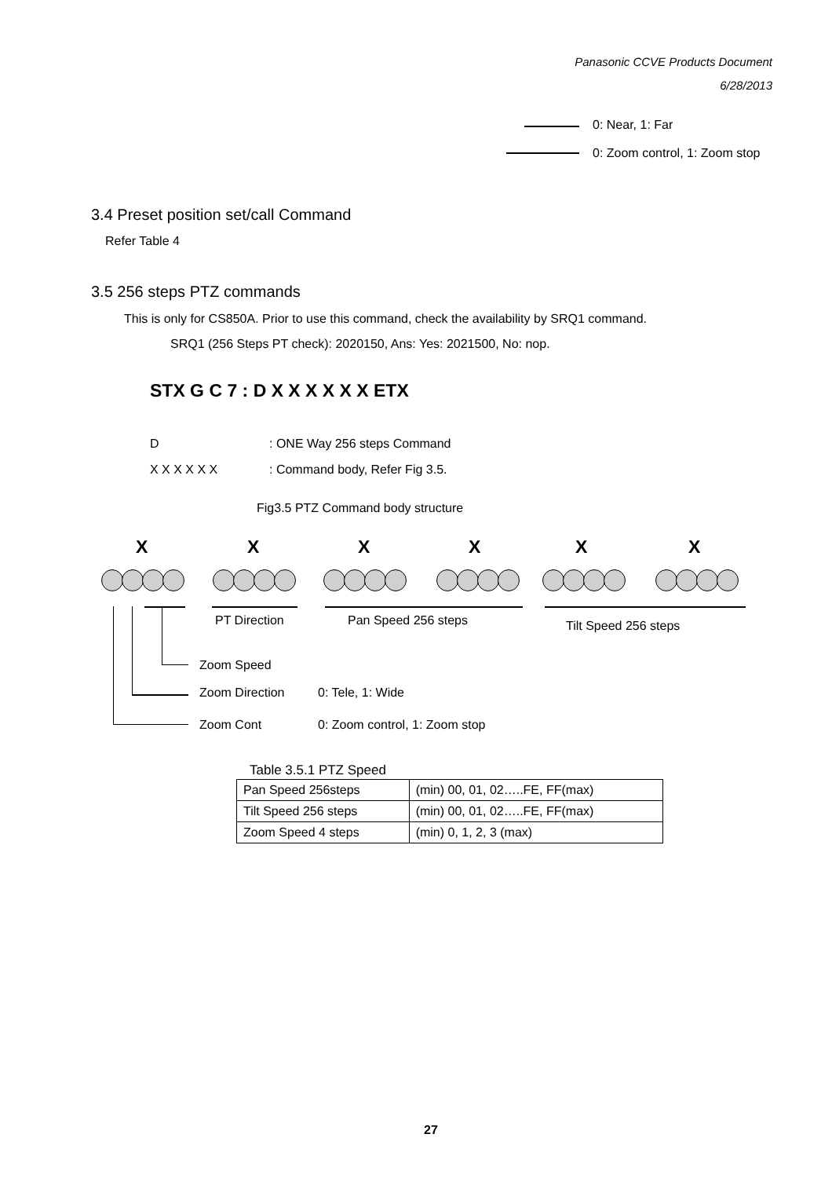Panasonic CCVE Products Document
6/28/2013
0: Near, 1: Far
0: Zoom control, 1: Zoom stop
3.4 Preset position set/call Command
Refer Table 4
3.5 256 steps PTZ commands
This is only for CS850A. Prior to use this command, check the availability by SRQ1 command.
SRQ1 (256 Steps PT check): 2020150, Ans: Yes: 2021500, No: nop.
STX G C 7 : D X X X X X X ETX
D : ONE Way 256 steps Command
X X X X X X : Command body, Refer Fig 3.5.
Fig3.5 PTZ Command body structure
X X X X X X
PT Direction Pan Speed 256 steps Tilt Speed 256 steps
Zoom Speed
Zoom Direction 0: Tele, 1: Wide
Zoom Cont 0: Zoom control, 1: Zoom stop
Table 3.5.1 PTZ Speed
| Pan Speed 256steps | (min) 00, 01, 02…..FE, FF(max) |
| Tilt Speed 256 steps | (min) 00, 01, 02…..FE, FF(max) |
| Zoom Speed 4 steps | (min) 0, 1, 2, 3 (max) |
27